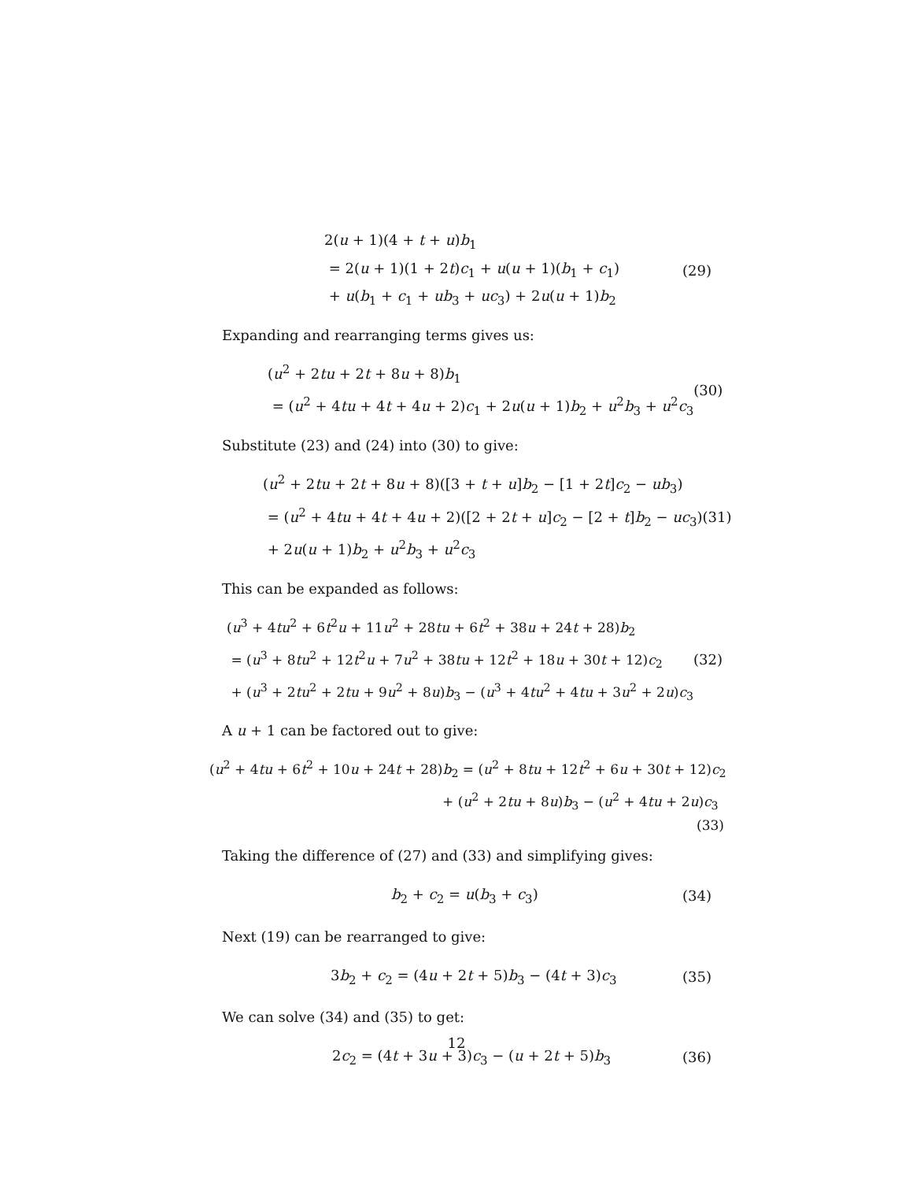2(u + 1)(4 + t + u)b<sub>1</sub>
= 2(u + 1)(1 + 2t)c<sub>1</sub> + u(u + 1)(b<sub>1</sub> + c<sub>1</sub>)
+ u(b<sub>1</sub> + c<sub>1</sub> + ub<sub>3</sub> + uc<sub>3</sub>) + 2u(u + 1)b<sub>2</sub>
(29)
Expanding and rearranging terms gives us:
(u<sup>2</sup> + 2tu + 2t + 8u + 8)b<sub>1</sub>
= (u<sup>2</sup> + 4tu + 4t + 4u + 2)c<sub>1</sub> + 2u(u + 1)b<sub>2</sub> + u<sup>2</sup>b<sub>3</sub> + u<sup>2</sup>c<sub>3</sub>
(30)
Substitute (23) and (24) into (30) to give:
(u<sup>2</sup> + 2tu + 2t + 8u + 8)([3 + t + u]b<sub>2</sub> − [1 + 2t]c<sub>2</sub> − ub<sub>3</sub>)
= (u<sup>2</sup> + 4tu + 4t + 4u + 2)([2 + 2t + u]c<sub>2</sub> − [2 + t]b<sub>2</sub> − uc<sub>3</sub>)
+ 2u(u + 1)b<sub>2</sub> + u<sup>2</sup>b<sub>3</sub> + u<sup>2</sup>c<sub>3</sub>
(31)
This can be expanded as follows:
(u<sup>3</sup> + 4tu<sup>2</sup> + 6t<sup>2</sup>u + 11u<sup>2</sup> + 28tu + 6t<sup>2</sup> + 38u + 24t + 28)b<sub>2</sub>
= (u<sup>3</sup> + 8tu<sup>2</sup> + 12t<sup>2</sup>u + 7u<sup>2</sup> + 38tu + 12t<sup>2</sup> + 18u + 30t + 12)c<sub>2</sub>
+ (u<sup>3</sup> + 2tu<sup>2</sup> + 2tu + 9u<sup>2</sup> + 8u)b<sub>3</sub> − (u<sup>3</sup> + 4tu<sup>2</sup> + 4tu + 3u<sup>2</sup> + 2u)c<sub>3</sub>
(32)
A u + 1 can be factored out to give:
(u<sup>2</sup> + 4tu + 6t<sup>2</sup> + 10u + 24t + 28)b<sub>2</sub> = (u<sup>2</sup> + 8tu + 12t<sup>2</sup> + 6u + 30t + 12)c<sub>2</sub>
+ (u<sup>2</sup> + 2tu + 8u)b<sub>3</sub> − (u<sup>2</sup> + 4tu + 2u)c<sub>3</sub>
(33)
Taking the difference of (27) and (33) and simplifying gives:
b<sub>2</sub> + c<sub>2</sub> = u(b<sub>3</sub> + c<sub>3</sub>) (34)
Next (19) can be rearranged to give:
3b<sub>2</sub> + c<sub>2</sub> = (4u + 2t + 5)b<sub>3</sub> − (4t + 3)c<sub>3</sub>
(35)
We can solve (34) and (35) to get:
2c<sub>2</sub> = (4t + 3u + 3)c<sub>3</sub> − (u + 2t + 5)b<sub>3</sub>
(36)
12